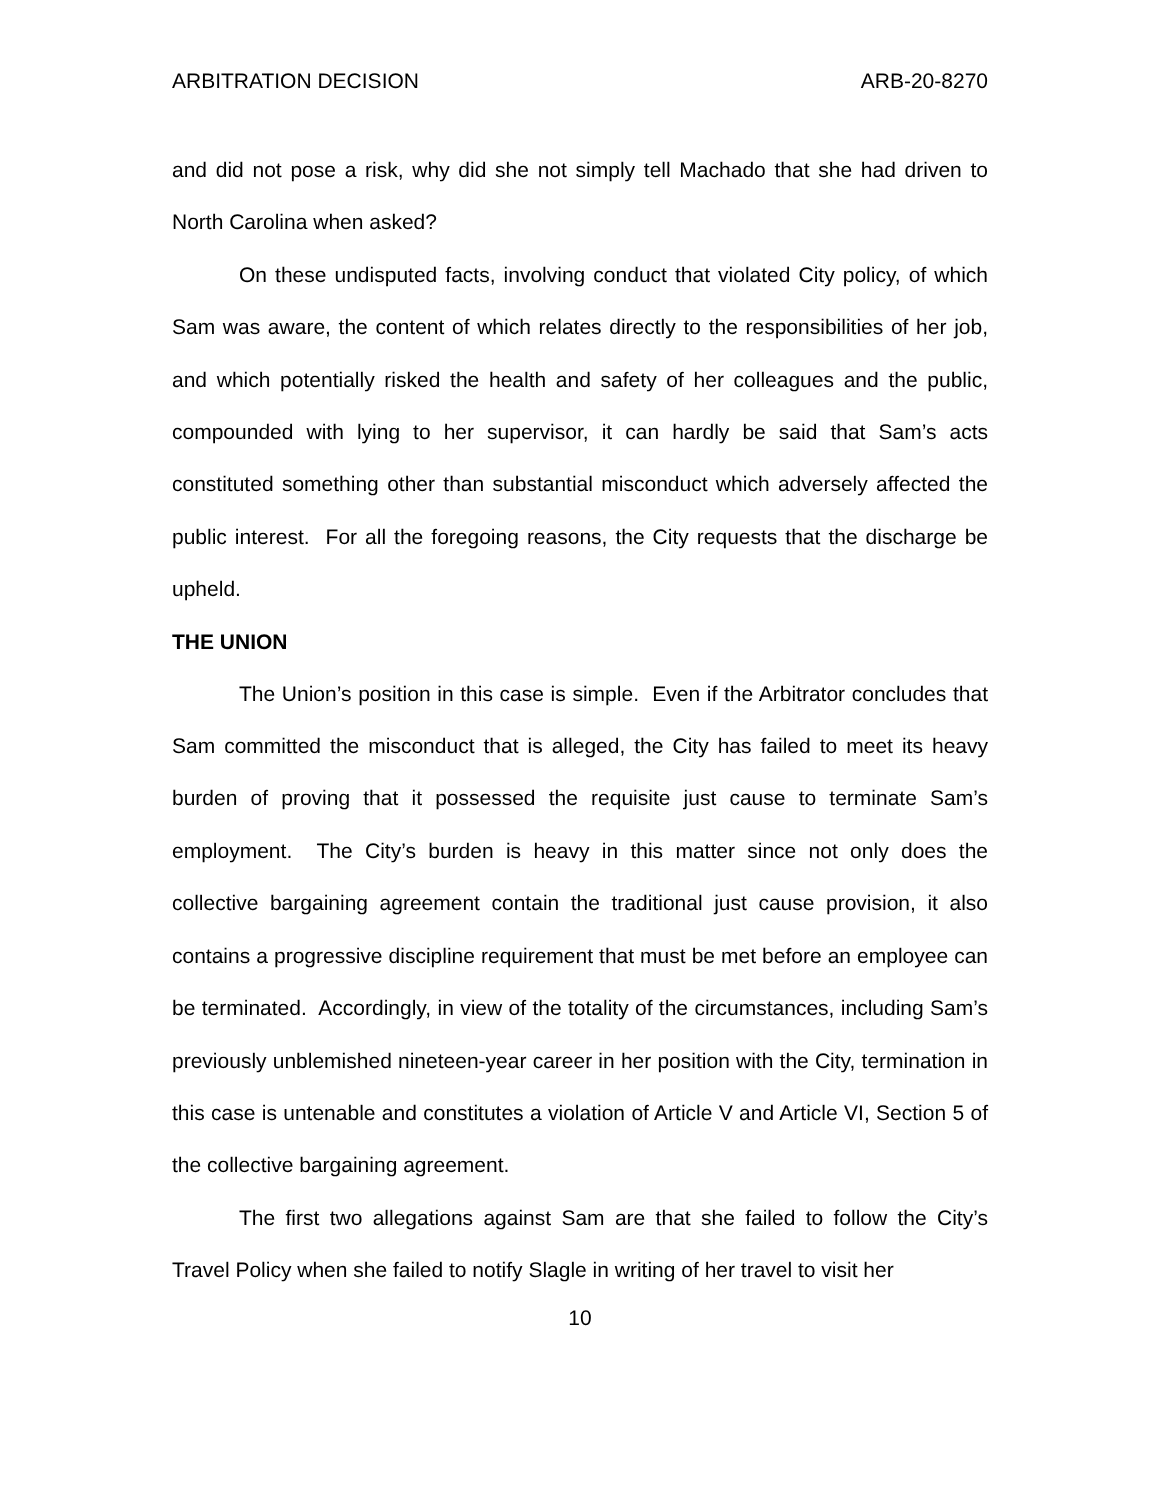ARBITRATION DECISION ARB-20-8270
and did not pose a risk, why did she not simply tell Machado that she had driven to North Carolina when asked?
On these undisputed facts, involving conduct that violated City policy, of which Sam was aware, the content of which relates directly to the responsibilities of her job, and which potentially risked the health and safety of her colleagues and the public, compounded with lying to her supervisor, it can hardly be said that Sam’s acts constituted something other than substantial misconduct which adversely affected the public interest. For all the foregoing reasons, the City requests that the discharge be upheld.
THE UNION
The Union’s position in this case is simple. Even if the Arbitrator concludes that Sam committed the misconduct that is alleged, the City has failed to meet its heavy burden of proving that it possessed the requisite just cause to terminate Sam’s employment. The City’s burden is heavy in this matter since not only does the collective bargaining agreement contain the traditional just cause provision, it also contains a progressive discipline requirement that must be met before an employee can be terminated. Accordingly, in view of the totality of the circumstances, including Sam’s previously unblemished nineteen-year career in her position with the City, termination in this case is untenable and constitutes a violation of Article V and Article VI, Section 5 of the collective bargaining agreement.
The first two allegations against Sam are that she failed to follow the City’s Travel Policy when she failed to notify Slagle in writing of her travel to visit her
10